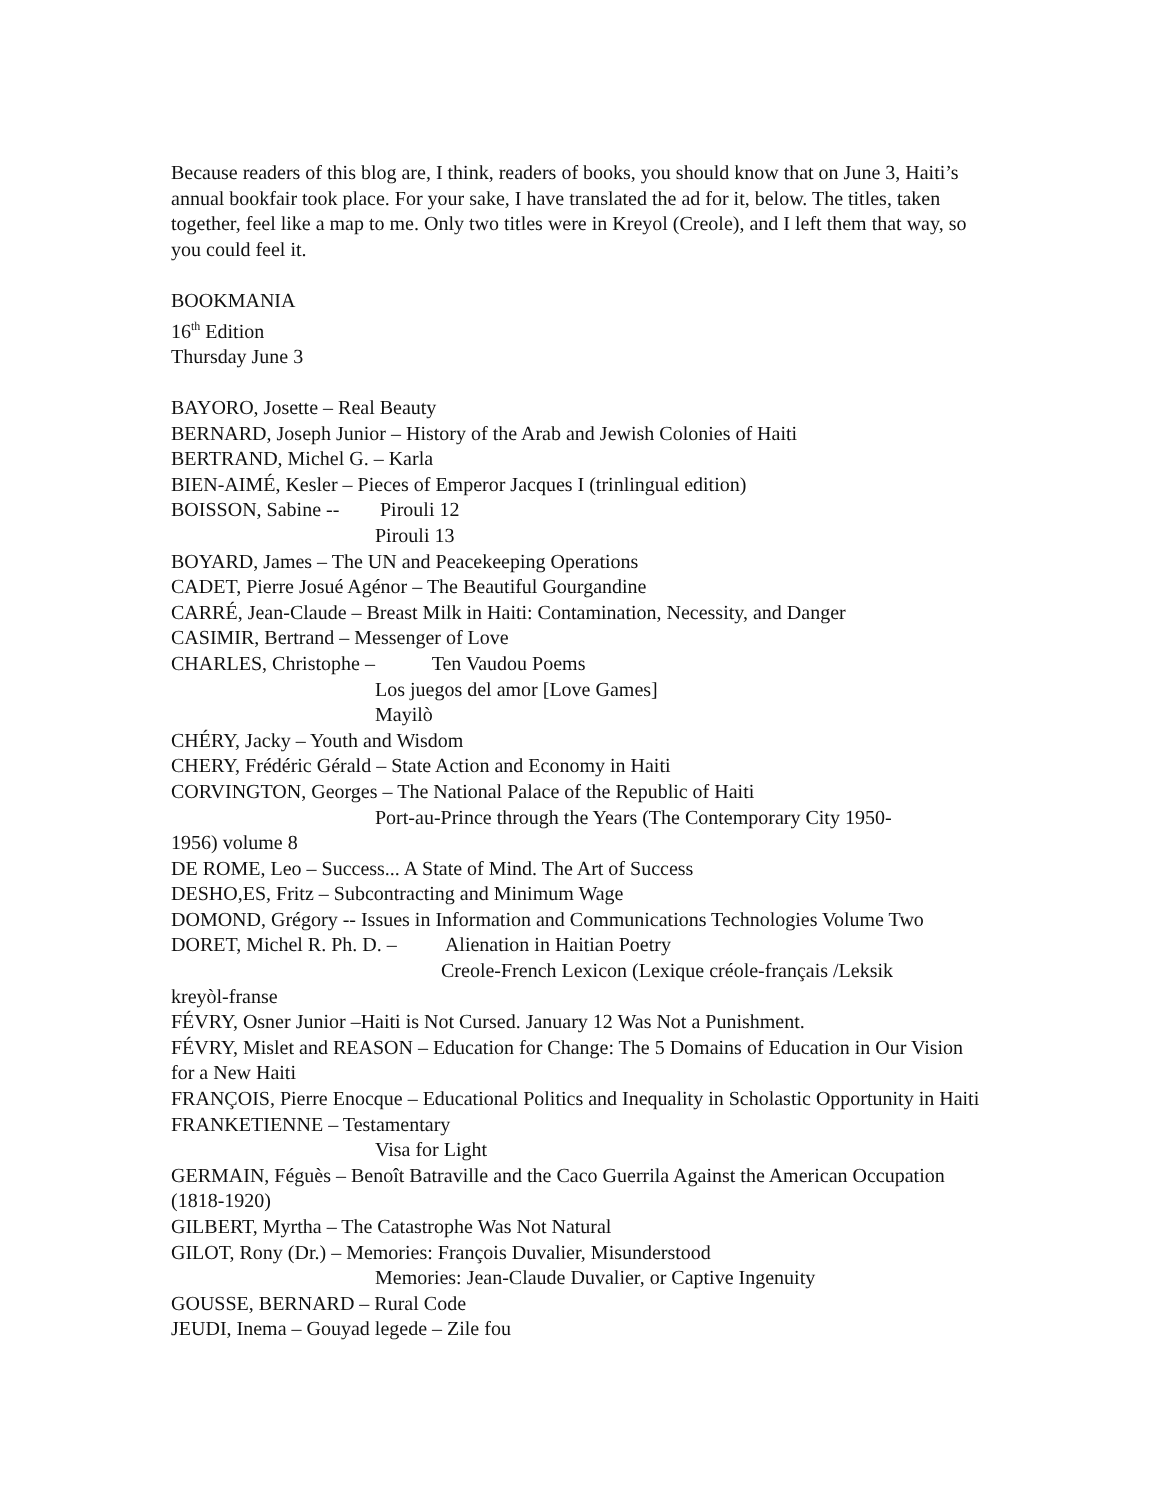Because readers of this blog are, I think, readers of books, you should know that on June 3, Haiti’s annual bookfair took place. For your sake, I have translated the ad for it, below. The titles, taken together, feel like a map to me. Only two titles were in Kreyol (Creole), and I left them that way, so you could feel it.
BOOKMANIA
16<sup>th</sup> Edition
Thursday June 3
BAYORO, Josette – Real Beauty
BERNARD, Joseph Junior – History of the Arab and Jewish Colonies of Haiti
BERTRAND, Michel G. – Karla
BIEN-AIMÉ, Kesler – Pieces of Emperor Jacques I (trinlingual edition)
BOISSON, Sabine -- Pirouli 12
Pirouli 13
BOYARD, James – The UN and Peacekeeping Operations
CADET, Pierre Josué Agénor – The Beautiful Gourgandine
CARRÉ, Jean-Claude – Breast Milk in Haiti: Contamination, Necessity, and Danger
CASIMIR, Bertrand – Messenger of Love
CHARLES, Christophe – Ten Vaudou Poems
Los juegos del amor [Love Games]
Mayilò
CHÉRY, Jacky – Youth and Wisdom
CHERY, Frédéric Gérald – State Action and Economy in Haiti
CORVINGTON, Georges – The National Palace of the Republic of Haiti
Port-au-Prince through the Years (The Contemporary City 1950-
1956) volume 8
DE ROME, Leo – Success... A State of Mind. The Art of Success
DESHO,ES, Fritz – Subcontracting and Minimum Wage
DOMOND, Grégory -- Issues in Information and Communications Technologies Volume Two
DORET, Michel R. Ph. D. – Alienation in Haitian Poetry
Creole-French Lexicon (Lexique créole-français /Leksik
kreyòl-franse
FÉVRY, Osner Junior –Haiti is Not Cursed. January 12 Was Not a Punishment.
FÉVRY, Mislet and REASON – Education for Change: The 5 Domains of Education in Our Vision for a New Haiti
FRANÇOIS, Pierre Enocque – Educational Politics and Inequality in Scholastic Opportunity in Haiti
FRANKETIENNE – Testamentary
Visa for Light
GERMAIN, Féguès – Benoît Batraville and the Caco Guerrila Against the American Occupation (1818-1920)
GILBERT, Myrtha – The Catastrophe Was Not Natural
GILOT, Rony (Dr.) – Memories: François Duvalier, Misunderstood
Memories: Jean-Claude Duvalier, or Captive Ingenuity
GOUSSE, BERNARD – Rural Code
JEUDI, Inema – Gouyad legede – Zile fou